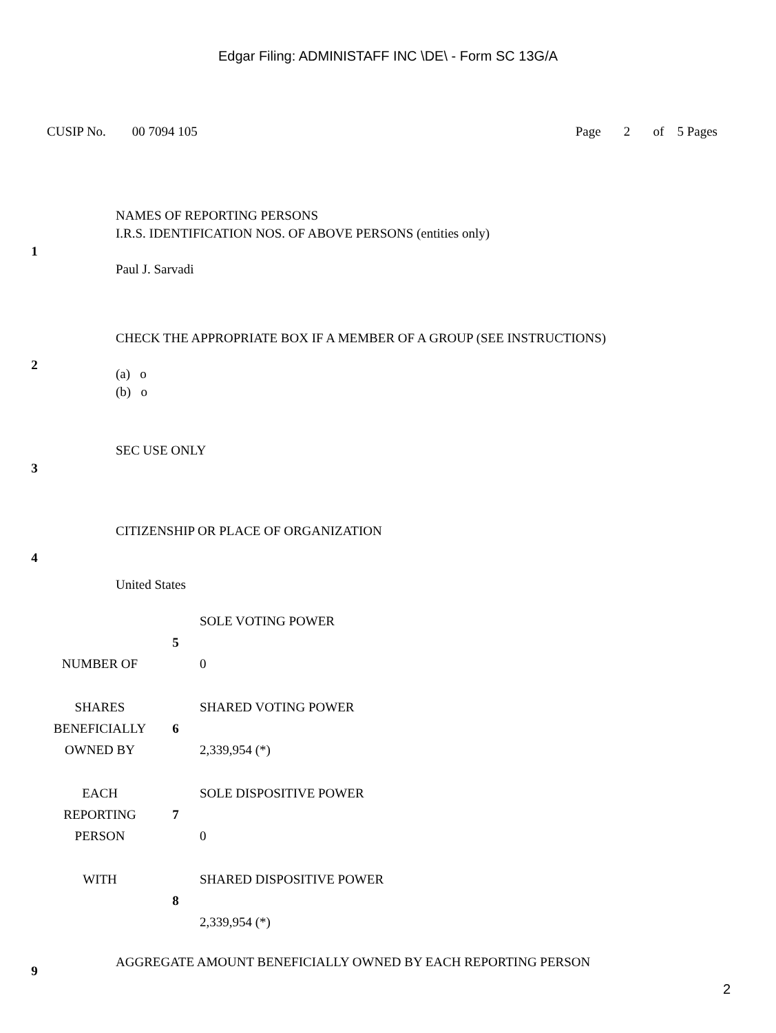Edgar Filing: ADMINISTAFF INC \DE\ - Form SC 13G/A
CUSIP No. 00 7094 105 Page 2 of 5 Pages
| 1 | NAMES OF REPORTING PERSONS I.R.S. IDENTIFICATION NOS. OF ABOVE PERSONS (entities only) Paul J. Sarvadi |
| 2 | CHECK THE APPROPRIATE BOX IF A MEMBER OF A GROUP (SEE INSTRUCTIONS) (a) o (b) o |
| 3 | SEC USE ONLY |
| 4 | CITIZENSHIP OR PLACE OF ORGANIZATION United States |
| NUMBER OF | 5 | SOLE VOTING POWER 0 |
| SHARES BENEFICIALLY OWNED BY | 6 | SHARED VOTING POWER 2,339,954 (*) |
| EACH REPORTING PERSON | 7 | SOLE DISPOSITIVE POWER 0 |
| WITH | 8 | SHARED DISPOSITIVE POWER 2,339,954 (*) |
| 9 | AGGREGATE AMOUNT BENEFICIALLY OWNED BY EACH REPORTING PERSON |
2